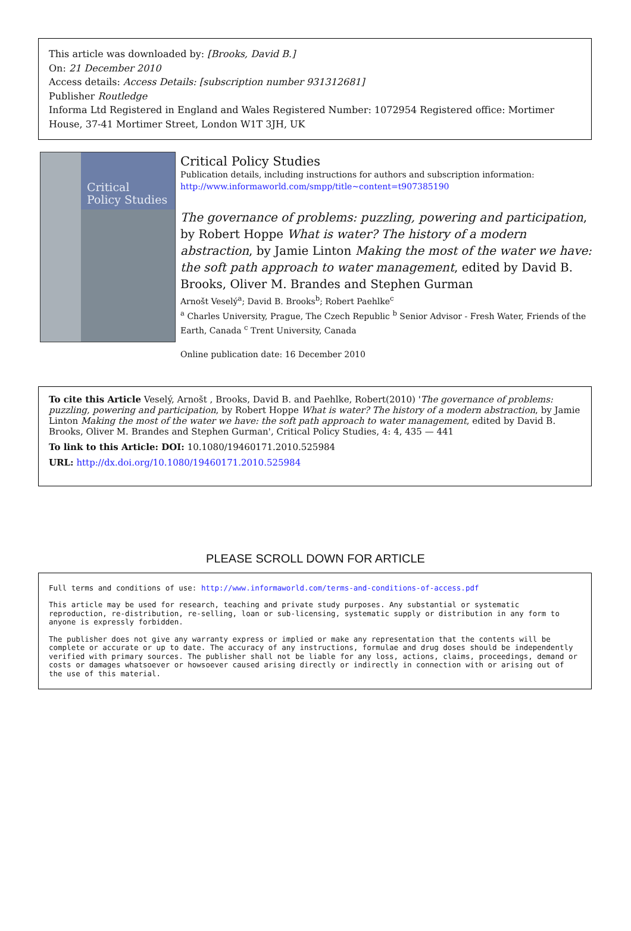This article was downloaded by: [Brooks, David B.]
On: 21 December 2010
Access details: Access Details: [subscription number 931312681]
Publisher Routledge
Informa Ltd Registered in England and Wales Registered Number: 1072954 Registered office: Mortimer House, 37-41 Mortimer Street, London W1T 3JH, UK
Critical
Policy Studies
Critical Policy Studies
Publication details, including instructions for authors and subscription information:
http://www.informaworld.com/smpp/title~content=t907385190
The governance of problems: puzzling, powering and participation, by Robert Hoppe What is water? The history of a modern abstraction, by Jamie Linton Making the most of the water we have: the soft path approach to water management, edited by David B. Brooks, Oliver M. Brandes and Stephen Gurman
Arnošt Veselý<sup>a</sup>; David B. Brooks<sup>b</sup>; Robert Paehlke<sup>c</sup>
<sup>a</sup> Charles University, Prague, The Czech Republic <sup>b</sup> Senior Advisor - Fresh Water, Friends of the Earth, Canada <sup>c</sup> Trent University, Canada
Online publication date: 16 December 2010
To cite this Article Veselý, Arnošt , Brooks, David B. and Paehlke, Robert(2010) 'The governance of problems: puzzling, powering and participation, by Robert Hoppe What is water? The history of a modern abstraction, by Jamie Linton Making the most of the water we have: the soft path approach to water management, edited by David B. Brooks, Oliver M. Brandes and Stephen Gurman', Critical Policy Studies, 4: 4, 435 — 441
To link to this Article: DOI: 10.1080/19460171.2010.525984
URL: http://dx.doi.org/10.1080/19460171.2010.525984
PLEASE SCROLL DOWN FOR ARTICLE
Full terms and conditions of use: http://www.informaworld.com/terms-and-conditions-of-access.pdf
This article may be used for research, teaching and private study purposes. Any substantial or systematic reproduction, re-distribution, re-selling, loan or sub-licensing, systematic supply or distribution in any form to anyone is expressly forbidden.
The publisher does not give any warranty express or implied or make any representation that the contents will be complete or accurate or up to date. The accuracy of any instructions, formulae and drug doses should be independently verified with primary sources. The publisher shall not be liable for any loss, actions, claims, proceedings, demand or costs or damages whatsoever or howsoever caused arising directly or indirectly in connection with or arising out of the use of this material.